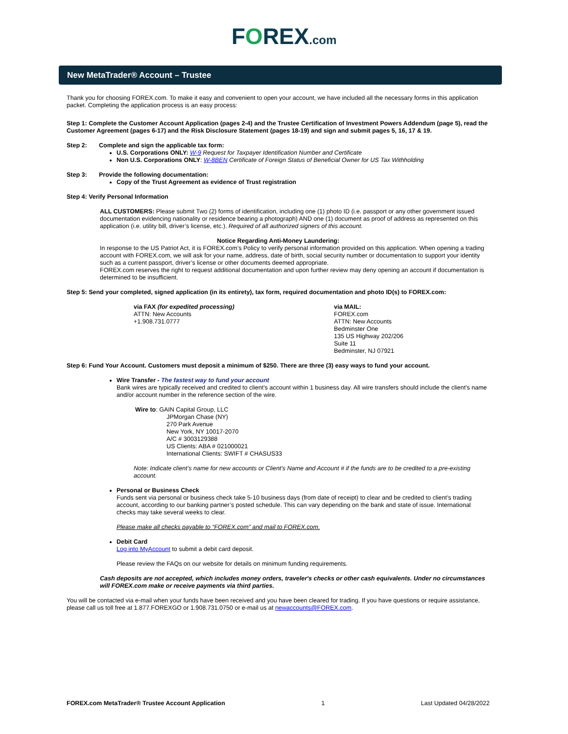FOREX.com
New MetaTrader® Account – Trustee
Thank you for choosing FOREX.com. To make it easy and convenient to open your account, we have included all the necessary forms in this application packet. Completing the application process is an easy process:
Step 1: Complete the Customer Account Application (pages 2-4) and the Trustee Certification of Investment Powers Addendum (page 5), read the Customer Agreement (pages 6-17) and the Risk Disclosure Statement (pages 18-19) and sign and submit pages 5, 16, 17 & 19.
Step 2: Complete and sign the applicable tax form:
U.S. Corporations ONLY: W-9 Request for Taxpayer Identification Number and Certificate
Non U.S. Corporations ONLY: W-8BEN Certificate of Foreign Status of Beneficial Owner for US Tax Withholding
Step 3: Provide the following documentation:
Copy of the Trust Agreement as evidence of Trust registration
Step 4: Verify Personal Information
ALL CUSTOMERS: Please submit Two (2) forms of identification, including one (1) photo ID (i.e. passport or any other government issued documentation evidencing nationality or residence bearing a photograph) AND one (1) document as proof of address as represented on this application (i.e. utility bill, driver’s license, etc.). Required of all authorized signers of this account.
Notice Regarding Anti-Money Laundering:
In response to the US Patriot Act, it is FOREX.com’s Policy to verify personal information provided on this application. When opening a trading account with FOREX.com, we will ask for your name, address, date of birth, social security number or documentation to support your identity such as a current passport, driver’s license or other documents deemed appropriate.
FOREX.com reserves the right to request additional documentation and upon further review may deny opening an account if documentation is determined to be insufficient.
Step 5: Send your completed, signed application (in its entirety), tax form, required documentation and photo ID(s) to FOREX.com:
via FAX (for expedited processing)
ATTN: New Accounts
+1.908.731.0777
via MAIL:
FOREX.com
ATTN: New Accounts
Bedminster One
135 US Highway 202/206
Suite 11
Bedminster, NJ 07921
Step 6: Fund Your Account. Customers must deposit a minimum of $250. There are three (3) easy ways to fund your account.
Wire Transfer - The fastest way to fund your account
Bank wires are typically received and credited to client's account within 1 business day. All wire transfers should include the client's name and/or account number in the reference section of the wire.
Wire to: GAIN Capital Group, LLC
JPMorgan Chase (NY)
270 Park Avenue
New York, NY 10017-2070
A/C # 3003129388
US Clients: ABA # 021000021
International Clients: SWIFT # CHASUS33
Note: Indicate client’s name for new accounts or Client’s Name and Account # if the funds are to be credited to a pre-existing account.
Personal or Business Check
Funds sent via personal or business check take 5-10 business days (from date of receipt) to clear and be credited to client’s trading account, according to our banking partner’s posted schedule. This can vary depending on the bank and state of issue. International checks may take several weeks to clear.
Please make all checks payable to “FOREX.com” and mail to FOREX.com.
Debit Card
Log into MyAccount to submit a debit card deposit.
Please review the FAQs on our website for details on minimum funding requirements.
Cash deposits are not accepted, which includes money orders, traveler's checks or other cash equivalents. Under no circumstances will FOREX.com make or receive payments via third parties.
You will be contacted via e-mail when your funds have been received and you have been cleared for trading. If you have questions or require assistance, please call us toll free at 1.877.FOREXGO or 1.908.731.0750 or e-mail us at newaccounts@FOREX.com.
FOREX.com MetaTrader® Trustee Account Application 1 Last Updated 04/28/2022